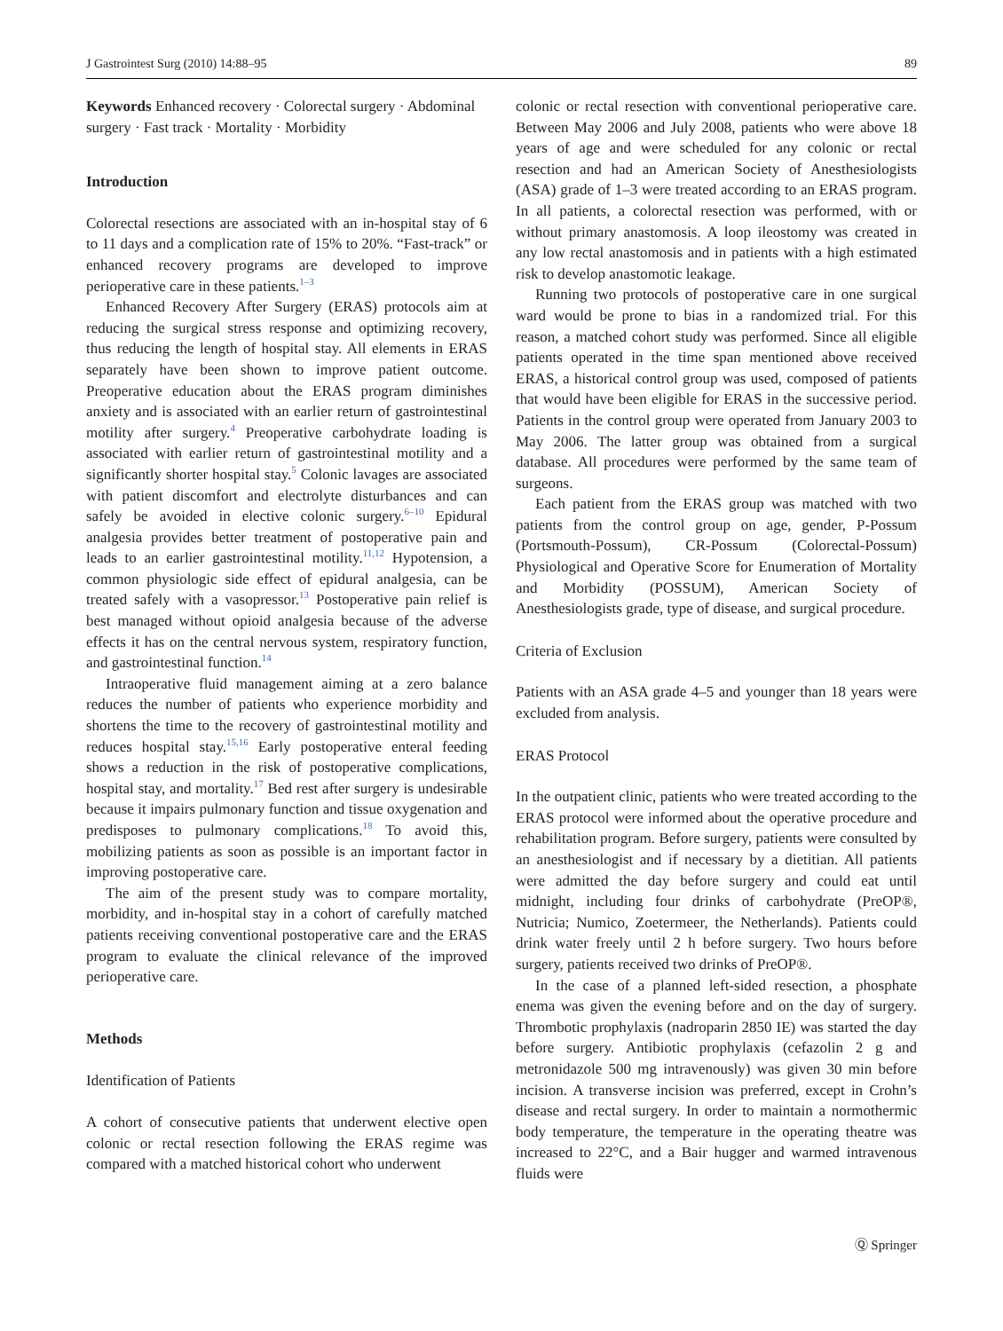J Gastrointest Surg (2010) 14:88–95 89
Keywords Enhanced recovery · Colorectal surgery · Abdominal surgery · Fast track · Mortality · Morbidity
Introduction
Colorectal resections are associated with an in-hospital stay of 6 to 11 days and a complication rate of 15% to 20%. “Fast-track” or enhanced recovery programs are developed to improve perioperative care in these patients.<sup>1–3</sup>
Enhanced Recovery After Surgery (ERAS) protocols aim at reducing the surgical stress response and optimizing recovery, thus reducing the length of hospital stay. All elements in ERAS separately have been shown to improve patient outcome. Preoperative education about the ERAS program diminishes anxiety and is associated with an earlier return of gastrointestinal motility after surgery.<sup>4</sup> Preoperative carbohydrate loading is associated with earlier return of gastrointestinal motility and a significantly shorter hospital stay.<sup>5</sup> Colonic lavages are associated with patient discomfort and electrolyte disturbances and can safely be avoided in elective colonic surgery.<sup>6–10</sup> Epidural analgesia provides better treatment of postoperative pain and leads to an earlier gastrointestinal motility.<sup>11,12</sup> Hypotension, a common physiologic side effect of epidural analgesia, can be treated safely with a vasopressor.<sup>13</sup> Postoperative pain relief is best managed without opioid analgesia because of the adverse effects it has on the central nervous system, respiratory function, and gastrointestinal function.<sup>14</sup>
Intraoperative fluid management aiming at a zero balance reduces the number of patients who experience morbidity and shortens the time to the recovery of gastrointestinal motility and reduces hospital stay.<sup>15,16</sup> Early postoperative enteral feeding shows a reduction in the risk of postoperative complications, hospital stay, and mortality.<sup>17</sup> Bed rest after surgery is undesirable because it impairs pulmonary function and tissue oxygenation and predisposes to pulmonary complications.<sup>18</sup> To avoid this, mobilizing patients as soon as possible is an important factor in improving postoperative care.
The aim of the present study was to compare mortality, morbidity, and in-hospital stay in a cohort of carefully matched patients receiving conventional postoperative care and the ERAS program to evaluate the clinical relevance of the improved perioperative care.
Methods
Identification of Patients
A cohort of consecutive patients that underwent elective open colonic or rectal resection following the ERAS regime was compared with a matched historical cohort who underwent
colonic or rectal resection with conventional perioperative care. Between May 2006 and July 2008, patients who were above 18 years of age and were scheduled for any colonic or rectal resection and had an American Society of Anesthesiologists (ASA) grade of 1–3 were treated according to an ERAS program. In all patients, a colorectal resection was performed, with or without primary anastomosis. A loop ileostomy was created in any low rectal anastomosis and in patients with a high estimated risk to develop anastomotic leakage.
Running two protocols of postoperative care in one surgical ward would be prone to bias in a randomized trial. For this reason, a matched cohort study was performed. Since all eligible patients operated in the time span mentioned above received ERAS, a historical control group was used, composed of patients that would have been eligible for ERAS in the successive period. Patients in the control group were operated from January 2003 to May 2006. The latter group was obtained from a surgical database. All procedures were performed by the same team of surgeons.
Each patient from the ERAS group was matched with two patients from the control group on age, gender, P-Possum (Portsmouth-Possum), CR-Possum (Colorectal-Possum) Physiological and Operative Score for Enumeration of Mortality and Morbidity (POSSUM), American Society of Anesthesiologists grade, type of disease, and surgical procedure.
Criteria of Exclusion
Patients with an ASA grade 4–5 and younger than 18 years were excluded from analysis.
ERAS Protocol
In the outpatient clinic, patients who were treated according to the ERAS protocol were informed about the operative procedure and rehabilitation program. Before surgery, patients were consulted by an anesthesiologist and if necessary by a dietitian. All patients were admitted the day before surgery and could eat until midnight, including four drinks of carbohydrate (PreOP®, Nutricia; Numico, Zoetermeer, the Netherlands). Patients could drink water freely until 2 h before surgery. Two hours before surgery, patients received two drinks of PreOP®.
In the case of a planned left-sided resection, a phosphate enema was given the evening before and on the day of surgery. Thrombotic prophylaxis (nadroparin 2850 IE) was started the day before surgery. Antibiotic prophylaxis (cefazolin 2 g and metronidazole 500 mg intravenously) was given 30 min before incision. A transverse incision was preferred, except in Crohn’s disease and rectal surgery. In order to maintain a normothermic body temperature, the temperature in the operating theatre was increased to 22°C, and a Bair hugger and warmed intravenous fluids were
Ⓠ Springer